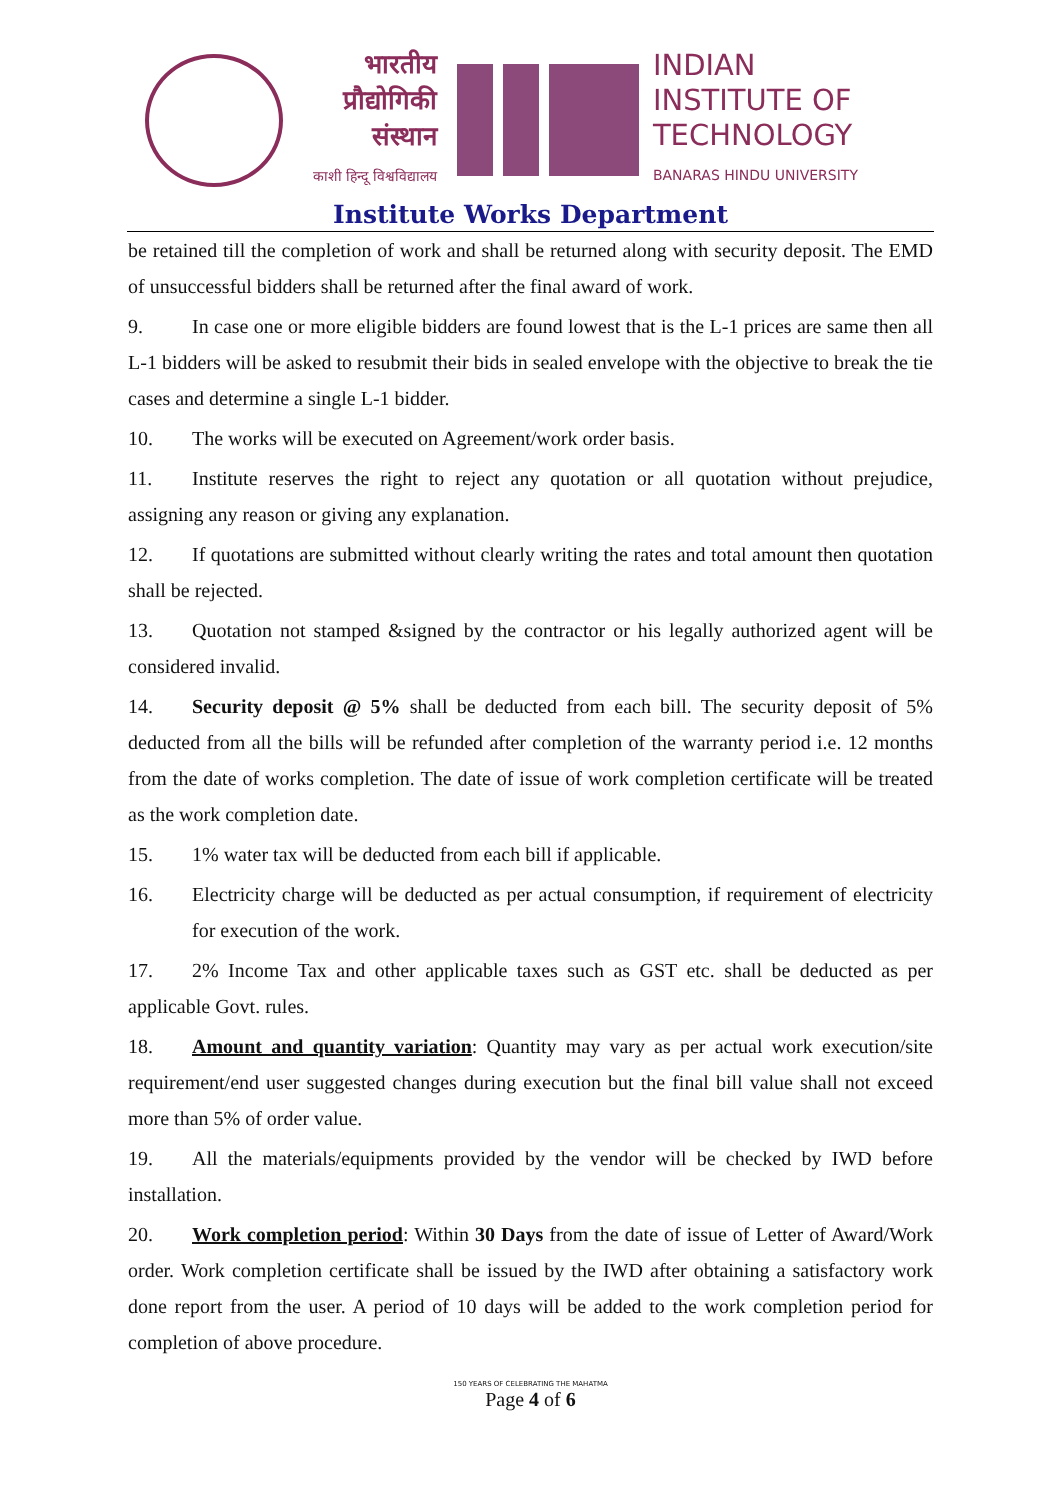भारतीय
प्रौद्योगिकी
संस्थान
काशी हिन्दू विश्वविद्यालय
INDIAN
INSTITUTE OF
TECHNOLOGY
BANARAS HINDU UNIVERSITY
Institute Works Department
be retained till the completion of work and shall be returned along with security deposit. The EMD of unsuccessful bidders shall be returned after the final award of work.
9. In case one or more eligible bidders are found lowest that is the L-1 prices are same then all L-1 bidders will be asked to resubmit their bids in sealed envelope with the objective to break the tie cases and determine a single L-1 bidder.
10. The works will be executed on Agreement/work order basis.
11. Institute reserves the right to reject any quotation or all quotation without prejudice, assigning any reason or giving any explanation.
12. If quotations are submitted without clearly writing the rates and total amount then quotation shall be rejected.
13. Quotation not stamped &signed by the contractor or his legally authorized agent will be considered invalid.
14. Security deposit @ 5% shall be deducted from each bill. The security deposit of 5% deducted from all the bills will be refunded after completion of the warranty period i.e. 12 months from the date of works completion. The date of issue of work completion certificate will be treated as the work completion date.
15. 1% water tax will be deducted from each bill if applicable.
16. Electricity charge will be deducted as per actual consumption, if requirement of electricity for execution of the work.
17. 2% Income Tax and other applicable taxes such as GST etc. shall be deducted as per applicable Govt. rules.
18. Amount and quantity variation: Quantity may vary as per actual work execution/site requirement/end user suggested changes during execution but the final bill value shall not exceed more than 5% of order value.
19. All the materials/equipments provided by the vendor will be checked by IWD before installation.
20. Work completion period: Within 30 Days from the date of issue of Letter of Award/Work order. Work completion certificate shall be issued by the IWD after obtaining a satisfactory work done report from the user. A period of 10 days will be added to the work completion period for completion of above procedure.
150 YEARS OF CELEBRATING THE MAHATMA
Page 4 of 6